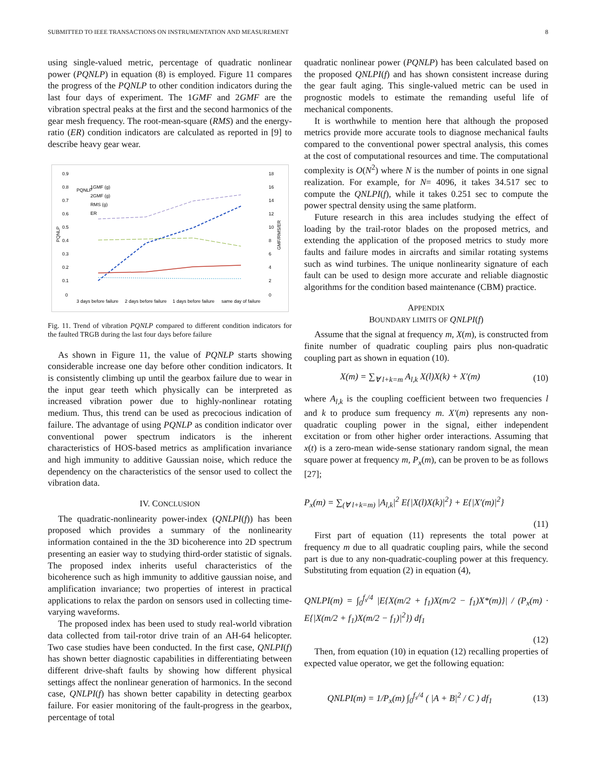SUBMITTED TO IEEE TRANSACTIONS ON INSTRUMENTATION AND MEASUREMENT 8
using single-valued metric, percentage of quadratic nonlinear power (PQNLP) in equation (8) is employed. Figure 11 compares the progress of the PQNLP to other condition indicators during the last four days of experiment. The 1GMF and 2GMF are the vibration spectral peaks at the first and the second harmonics of the gear mesh frequency. The root-mean-square (RMS) and the energy-ratio (ER) condition indicators are calculated as reported in [9] to describe heavy gear wear.
0.9
0.8
0.7
0.6
0.5
0.4
0.3
0.2
0.1
0
18
16
14
12
10
8
6
4
2
0
PQNLP
GMF/RMS/ER
PQNLP
1GMF (g)
2GMF (g)
RMS (g)
ER
3 days before failure
2 days before failure
1 days before failure
same day of failure
Fig. 11. Trend of vibration PQNLP compared to different condition indicators for the faulted TRGB during the last four days before failure
As shown in Figure 11, the value of PQNLP starts showing considerable increase one day before other condition indicators. It is consistently climbing up until the gearbox failure due to wear in the input gear teeth which physically can be interpreted as increased vibration power due to highly-nonlinear rotating medium. Thus, this trend can be used as precocious indication of failure. The advantage of using PQNLP as condition indicator over conventional power spectrum indicators is the inherent characteristics of HOS-based metrics as amplification invariance and high immunity to additive Gaussian noise, which reduce the dependency on the characteristics of the sensor used to collect the vibration data.
IV. CONCLUSION
The quadratic-nonlinearity power-index (QNLPI(f)) has been proposed which provides a summary of the nonlinearity information contained in the the 3D bicoherence into 2D spectrum presenting an easier way to studying third-order statistic of signals. The proposed index inherits useful characteristics of the bicoherence such as high immunity to additive gaussian noise, and amplification invariance; two properties of interest in practical applications to relax the pardon on sensors used in collecting time-varying waveforms.
The proposed index has been used to study real-world vibration data collected from tail-rotor drive train of an AH-64 helicopter. Two case studies have been conducted. In the first case, QNLPI(f) has shown better diagnostic capabilities in differentiating between different drive-shaft faults by showing how different physical settings affect the nonlinear generation of harmonics. In the second case, QNLPI(f) has shown better capability in detecting gearbox failure. For easier monitoring of the fault-progress in the gearbox, percentage of total
quadratic nonlinear power (PQNLP) has been calculated based on the proposed QNLPI(f) and has shown consistent increase during the gear fault aging. This single-valued metric can be used in prognostic models to estimate the remanding useful life of mechanical components.
It is worthwhile to mention here that although the proposed metrics provide more accurate tools to diagnose mechanical faults compared to the conventional power spectral analysis, this comes at the cost of computational resources and time. The computational complexity is O(N<sup>2</sup>) where N is the number of points in one signal realization. For example, for N= 4096, it takes 34.517 sec to compute the QNLPI(f), while it takes 0.251 sec to compute the power spectral density using the same platform.
Future research in this area includes studying the effect of loading by the trail-rotor blades on the proposed metrics, and extending the application of the proposed metrics to study more faults and failure modes in aircrafts and similar rotating systems such as wind turbines. The unique nonlinearity signature of each fault can be used to design more accurate and reliable diagnostic algorithms for the condition based maintenance (CBM) practice.
APPENDIX
BOUNDARY LIMITS OF QNLPI(f)
Assume that the signal at frequency m, X(m), is constructed from finite number of quadratic coupling pairs plus non-quadratic coupling part as shown in equation (10).
X(m) = ∑<sub>∀ l+k=m</sub> A<sub>l,k</sub> X(l)X(k) + X′(m) (10)
where A<sub>l,k</sub> is the coupling coefficient between two frequencies l and k to produce sum frequency m. X′(m) represents any non-quadratic coupling power in the signal, either independent excitation or from other higher order interactions. Assuming that x(t) is a zero-mean wide-sense stationary random signal, the mean square power at frequency m, P<sub>x</sub>(m), can be proven to be as follows [27];
P<sub>x</sub>(m) = ∑<sub>(∀ l+k=m)</sub> |A<sub>l,k</sub>|<sup>2</sup> E{|X(l)X(k)|<sup>2</sup>} + E{|X′(m)|<sup>2</sup>}
(11)
First part of equation (11) represents the total power at frequency m due to all quadratic coupling pairs, while the second part is due to any non-quadratic-coupling power at this frequency. Substituting from equation (2) in equation (4),
QNLPI(m) = ∫<sub>0</sub><sup>f<sub>s</sub>/4</sup> |E{X(m/2 + f<sub>1</sub>)X(m/2 − f<sub>1</sub>)X*(m)}| / (P<sub>x</sub>(m) · E{|X(m/2 + f<sub>1</sub>)X(m/2 − f<sub>1</sub>)|<sup>2</sup>}) df<sub>1</sub>
(12)
Then, from equation (10) in equation (12) recalling properties of expected value operator, we get the following equation:
QNLPI(m) = 1/P<sub>x</sub>(m) ∫<sub>0</sub><sup>f<sub>s</sub>/4</sup> ( |A + B|<sup>2</sup> / C ) df<sub>1</sub> (13)